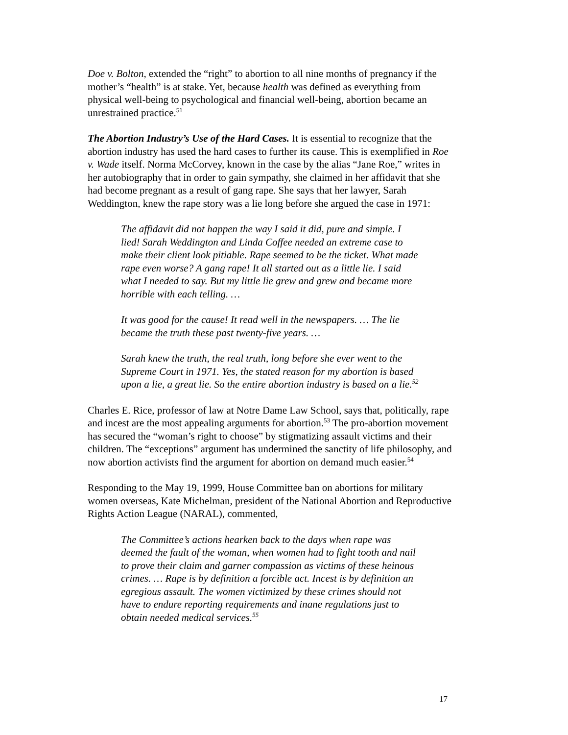Doe v. Bolton, extended the “right” to abortion to all nine months of pregnancy if the mother’s “health” is at stake. Yet, because health was defined as everything from physical well-being to psychological and financial well-being, abortion became an unrestrained practice.<sup>51</sup>
The Abortion Industry’s Use of the Hard Cases. It is essential to recognize that the abortion industry has used the hard cases to further its cause. This is exemplified in Roe v. Wade itself. Norma McCorvey, known in the case by the alias “Jane Roe,” writes in her autobiography that in order to gain sympathy, she claimed in her affidavit that she had become pregnant as a result of gang rape. She says that her lawyer, Sarah Weddington, knew the rape story was a lie long before she argued the case in 1971:
The affidavit did not happen the way I said it did, pure and simple. I lied! Sarah Weddington and Linda Coffee needed an extreme case to make their client look pitiable. Rape seemed to be the ticket. What made rape even worse? A gang rape! It all started out as a little lie. I said what I needed to say. But my little lie grew and grew and became more horrible with each telling. …
It was good for the cause! It read well in the newspapers. … The lie became the truth these past twenty-five years. …
Sarah knew the truth, the real truth, long before she ever went to the Supreme Court in 1971. Yes, the stated reason for my abortion is based upon a lie, a great lie. So the entire abortion industry is based on a lie.<sup>52</sup>
Charles E. Rice, professor of law at Notre Dame Law School, says that, politically, rape and incest are the most appealing arguments for abortion.<sup>53</sup> The pro-abortion movement has secured the “woman’s right to choose” by stigmatizing assault victims and their children. The “exceptions” argument has undermined the sanctity of life philosophy, and now abortion activists find the argument for abortion on demand much easier.<sup>54</sup>
Responding to the May 19, 1999, House Committee ban on abortions for military women overseas, Kate Michelman, president of the National Abortion and Reproductive Rights Action League (NARAL), commented,
The Committee’s actions hearken back to the days when rape was deemed the fault of the woman, when women had to fight tooth and nail to prove their claim and garner compassion as victims of these heinous crimes. … Rape is by definition a forcible act. Incest is by definition an egregious assault. The women victimized by these crimes should not have to endure reporting requirements and inane regulations just to obtain needed medical services.<sup>55</sup>
17